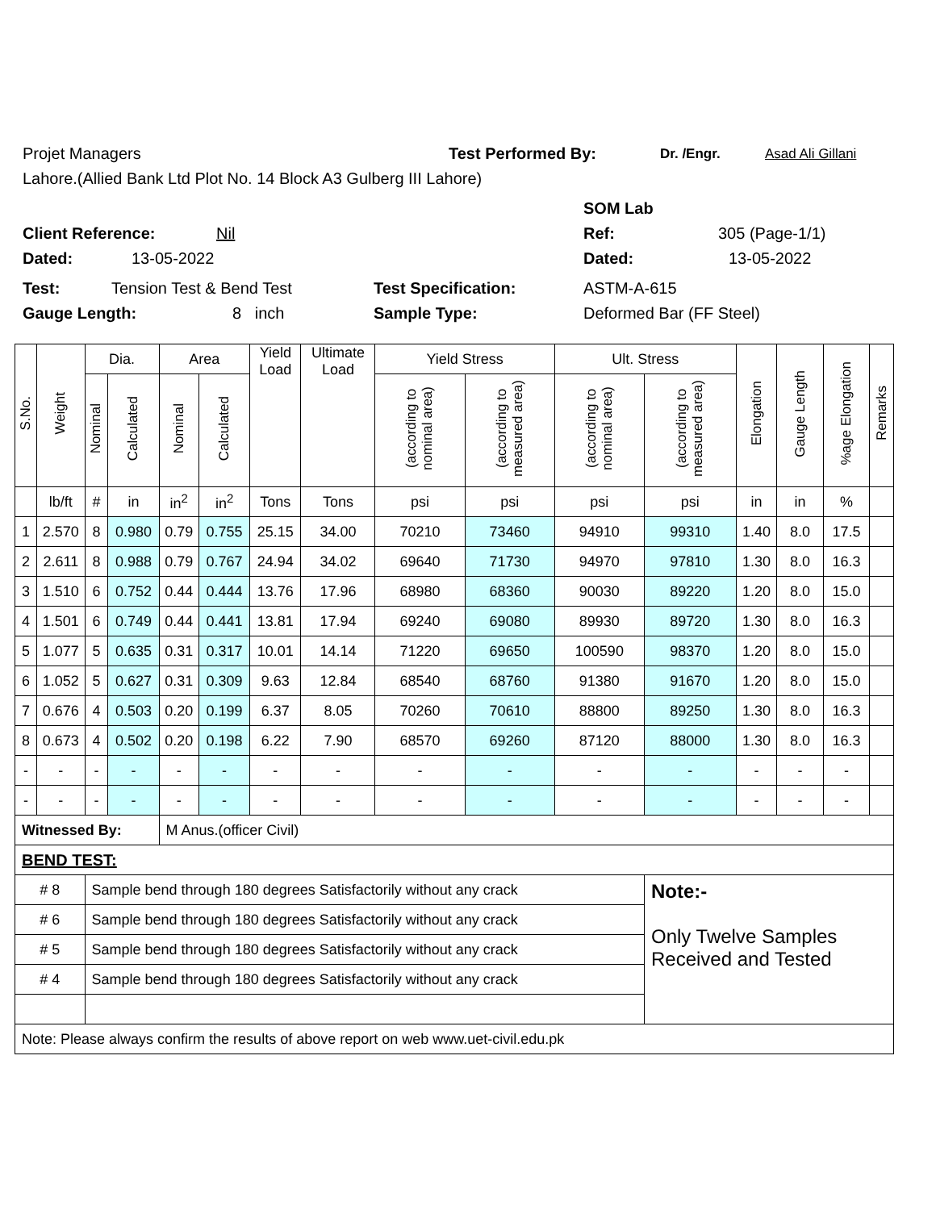Projet Managers Test Performed By: Dr. /Engr. Asad Ali Gillani
Lahore.(Allied Bank Ltd Plot No. 14 Block A3 Gulberg III Lahore)
SOM Lab
Client Reference: Nil Ref: 305 (Page-1/1)
Dated: 13-05-2022 Dated: 13-05-2022
Test: Tension Test & Bend Test Test Specification: ASTM-A-615
Gauge Length: 8 inch Sample Type: Deformed Bar (FF Steel)
| S.No. | Weight | Dia. | | Area | | Yield Load | Ultimate Load | Yield Stress | | Ult. Stress | | Elongation | Gauge Length | %age Elongation | Remarks |
| --- | --- | --- | --- | --- | --- | --- | --- | --- | --- | --- | --- | --- | --- | --- | --- |
| | | Nominal | Calculated | Nominal | Calculated | | | (according to nominal area) | (according to measured area) | (according to nominal area) | (according to measured area) | | | | |
| | lb/ft | # | in | in<sup>2</sup> | in<sup>2</sup> | Tons | Tons | psi | psi | psi | psi | in | in | % | |
| 1 | 2.570 | 8 | 0.980 | 0.79 | 0.755 | 25.15 | 34.00 | 70210 | 73460 | 94910 | 99310 | 1.40 | 8.0 | 17.5 | |
| 2 | 2.611 | 8 | 0.988 | 0.79 | 0.767 | 24.94 | 34.02 | 69640 | 71730 | 94970 | 97810 | 1.30 | 8.0 | 16.3 | |
| 3 | 1.510 | 6 | 0.752 | 0.44 | 0.444 | 13.76 | 17.96 | 68980 | 68360 | 90030 | 89220 | 1.20 | 8.0 | 15.0 | |
| 4 | 1.501 | 6 | 0.749 | 0.44 | 0.441 | 13.81 | 17.94 | 69240 | 69080 | 89930 | 89720 | 1.30 | 8.0 | 16.3 | |
| 5 | 1.077 | 5 | 0.635 | 0.31 | 0.317 | 10.01 | 14.14 | 71220 | 69650 | 100590 | 98370 | 1.20 | 8.0 | 15.0 | |
| 6 | 1.052 | 5 | 0.627 | 0.31 | 0.309 | 9.63 | 12.84 | 68540 | 68760 | 91380 | 91670 | 1.20 | 8.0 | 15.0 | |
| 7 | 0.676 | 4 | 0.503 | 0.20 | 0.199 | 6.37 | 8.05 | 70260 | 70610 | 88800 | 89250 | 1.30 | 8.0 | 16.3 | |
| 8 | 0.673 | 4 | 0.502 | 0.20 | 0.198 | 6.22 | 7.90 | 68570 | 69260 | 87120 | 88000 | 1.30 | 8.0 | 16.3 | |
| - | - | - | - | - | - | - | - | - | - | - | - | - | - | - | |
| - | - | - | - | - | - | - | - | - | - | - | - | - | - | - | |
| Witnessed By: | | | | M Anus.(officer Civil) | | | | | | | | | | | |
| BEND TEST: | | | | | | | | | | | | | | | |
| # 8 | | Sample bend through 180 degrees Satisfactorily without any crack | | | | | | | | | Note:- Only Twelve Samples Received and Tested | | | | |
| # 6 | | Sample bend through 180 degrees Satisfactorily without any crack | | | | | | | | | | | | | |
| # 5 | | Sample bend through 180 degrees Satisfactorily without any crack | | | | | | | | | | | | | |
| # 4 | | Sample bend through 180 degrees Satisfactorily without any crack | | | | | | | | | | | | | |
| Note: Please always confirm the results of above report on web www.uet-civil.edu.pk | | | | | | | | | | | | | | | |